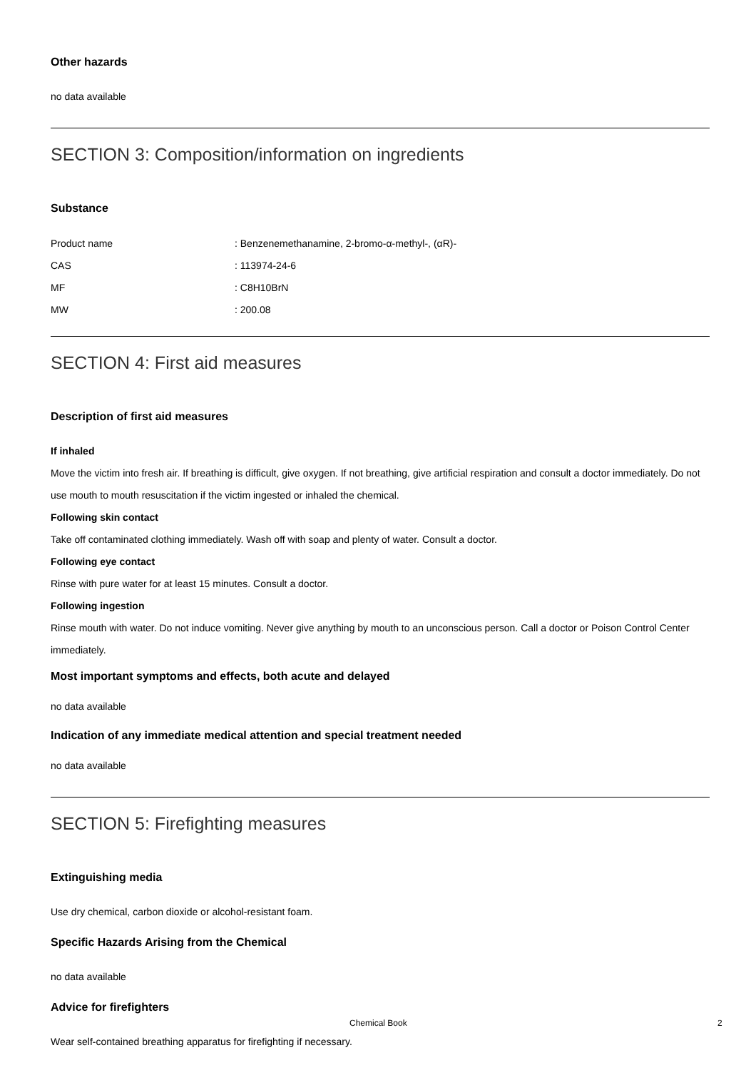Other hazards
no data available
SECTION 3: Composition/information on ingredients
Substance
| Product name | : Benzenemethanamine, 2-bromo-α-methyl-, (αR)- |
| CAS | : 113974-24-6 |
| MF | : C8H10BrN |
| MW | : 200.08 |
SECTION 4: First aid measures
Description of first aid measures
If inhaled
Move the victim into fresh air. If breathing is difficult, give oxygen. If not breathing, give artificial respiration and consult a doctor immediately. Do not use mouth to mouth resuscitation if the victim ingested or inhaled the chemical.
Following skin contact
Take off contaminated clothing immediately. Wash off with soap and plenty of water. Consult a doctor.
Following eye contact
Rinse with pure water for at least 15 minutes. Consult a doctor.
Following ingestion
Rinse mouth with water. Do not induce vomiting. Never give anything by mouth to an unconscious person. Call a doctor or Poison Control Center immediately.
Most important symptoms and effects, both acute and delayed
no data available
Indication of any immediate medical attention and special treatment needed
no data available
SECTION 5: Firefighting measures
Extinguishing media
Use dry chemical, carbon dioxide or alcohol-resistant foam.
Specific Hazards Arising from the Chemical
no data available
Advice for firefighters
Wear self-contained breathing apparatus for firefighting if necessary.
Chemical Book 2